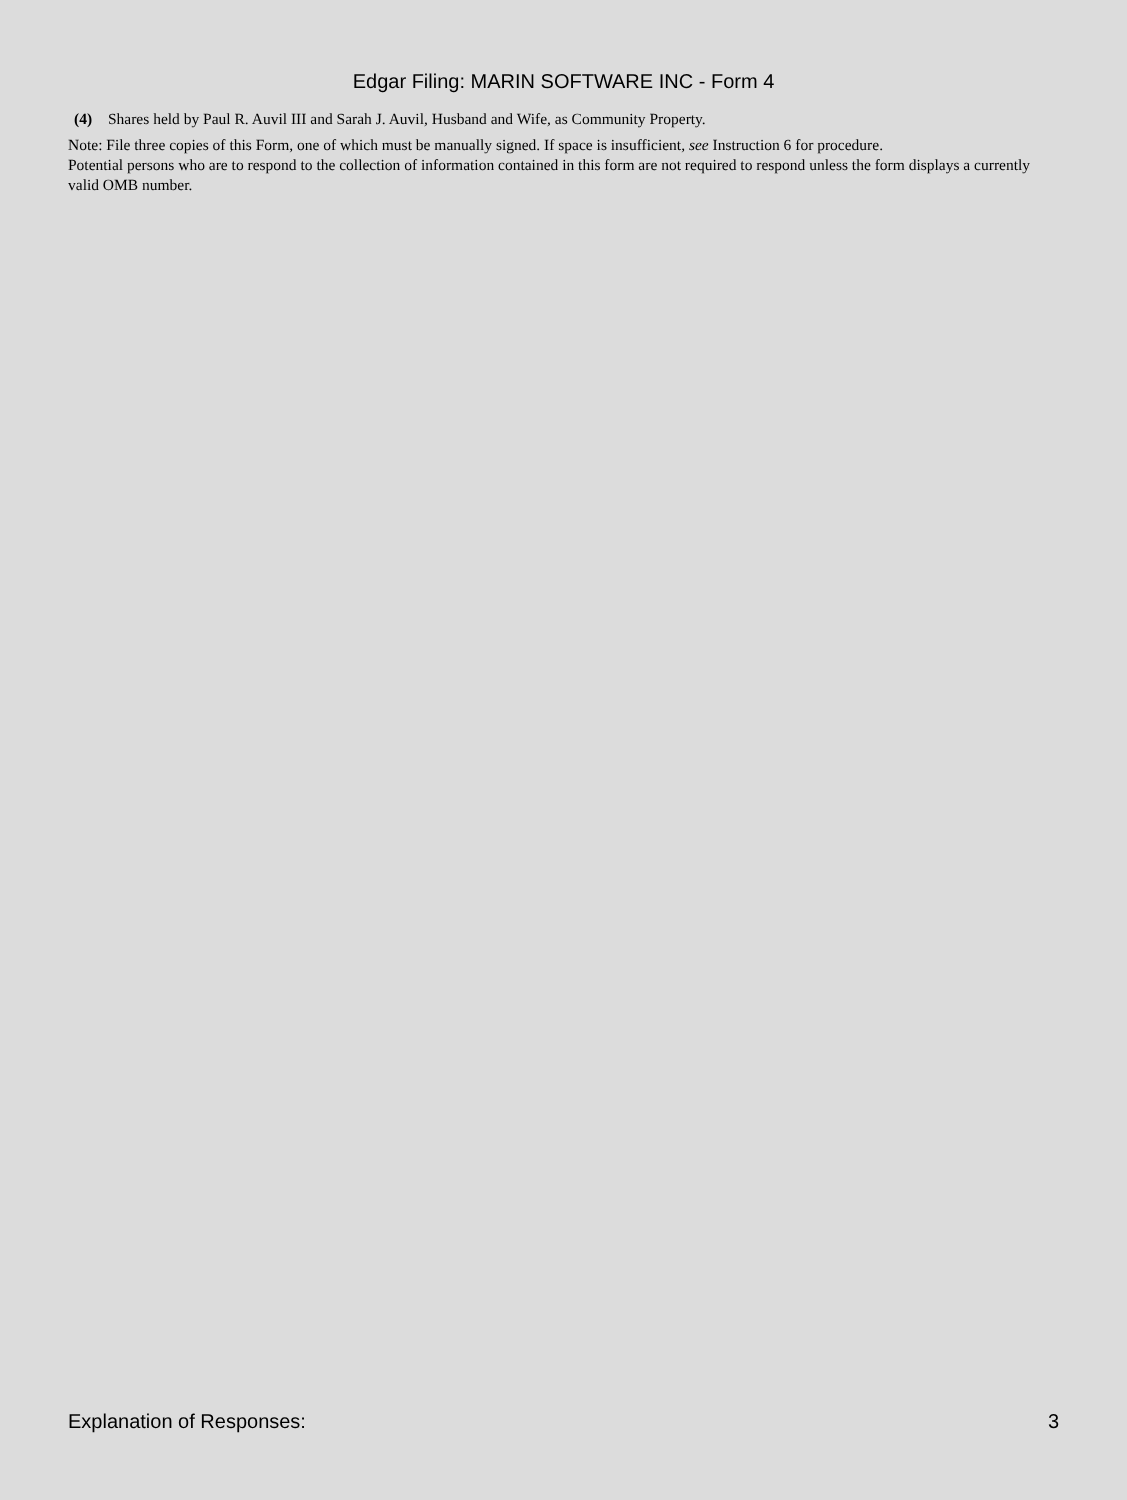Edgar Filing: MARIN SOFTWARE INC - Form 4
(4) Shares held by Paul R. Auvil III and Sarah J. Auvil, Husband and Wife, as Community Property.
Note: File three copies of this Form, one of which must be manually signed. If space is insufficient, see Instruction 6 for procedure.
Potential persons who are to respond to the collection of information contained in this form are not required to respond unless the form displays a currently valid OMB number.
Explanation of Responses: 3